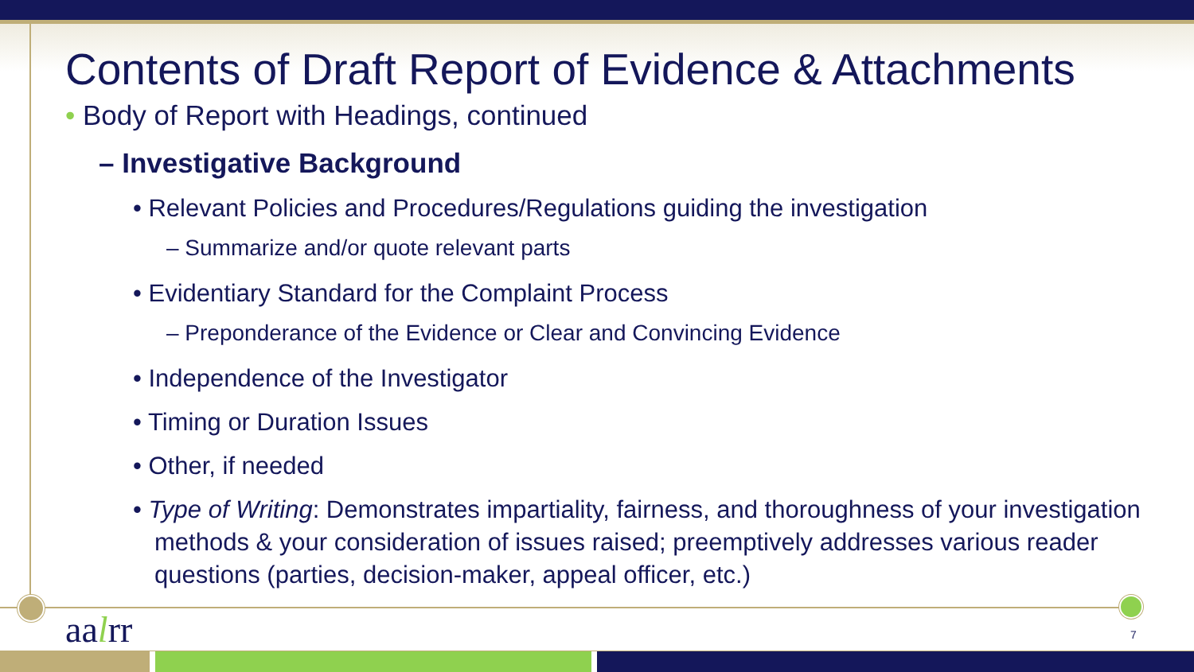Contents of Draft Report of Evidence & Attachments
• Body of Report with Headings, continued
– Investigative Background
• Relevant Policies and Procedures/Regulations guiding the investigation
– Summarize and/or quote relevant parts
• Evidentiary Standard for the Complaint Process
– Preponderance of the Evidence or Clear and Convincing Evidence
• Independence of the Investigator
• Timing or Duration Issues
• Other, if needed
• Type of Writing: Demonstrates impartiality, fairness, and thoroughness of your investigation methods & your consideration of issues raised; preemptively addresses various reader questions (parties, decision-maker, appeal officer, etc.)
aalrr 7